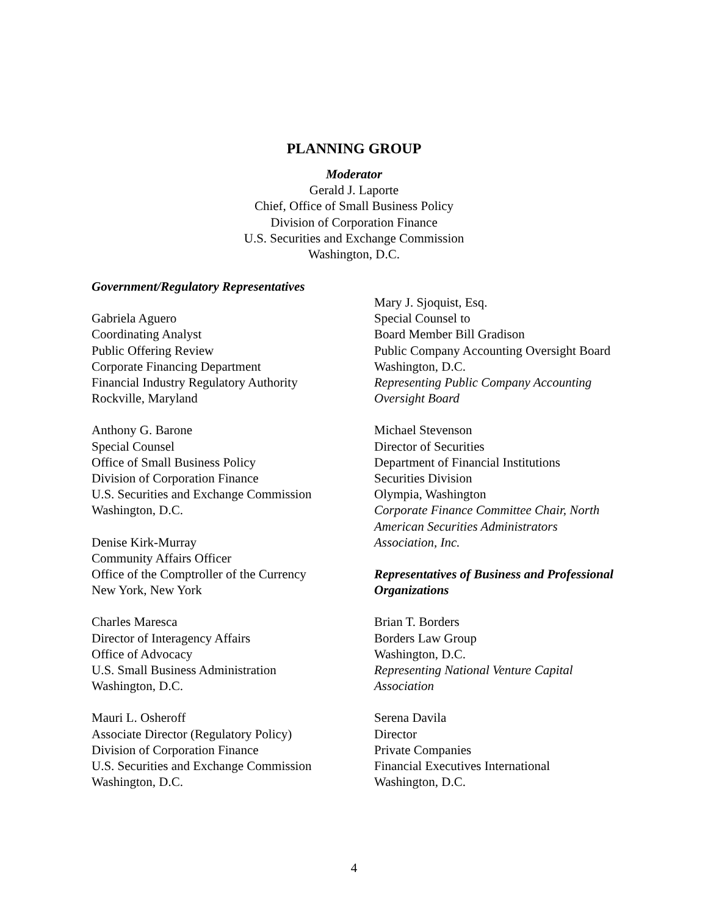PLANNING GROUP
Moderator
Gerald J. Laporte
Chief, Office of Small Business Policy
Division of Corporation Finance
U.S. Securities and Exchange Commission
Washington, D.C.
Government/Regulatory Representatives
Gabriela Aguero
Coordinating Analyst
Public Offering Review
Corporate Financing Department
Financial Industry Regulatory Authority
Rockville, Maryland
Anthony G. Barone
Special Counsel
Office of Small Business Policy
Division of Corporation Finance
U.S. Securities and Exchange Commission
Washington, D.C.
Denise Kirk-Murray
Community Affairs Officer
Office of the Comptroller of the Currency
New York, New York
Charles Maresca
Director of Interagency Affairs
Office of Advocacy
U.S. Small Business Administration
Washington, D.C.
Mauri L. Osheroff
Associate Director (Regulatory Policy)
Division of Corporation Finance
U.S. Securities and Exchange Commission
Washington, D.C.
Mary J. Sjoquist, Esq.
Special Counsel to
Board Member Bill Gradison
Public Company Accounting Oversight Board
Washington, D.C.
Representing Public Company Accounting Oversight Board
Michael Stevenson
Director of Securities
Department of Financial Institutions
Securities Division
Olympia, Washington
Corporate Finance Committee Chair, North American Securities Administrators Association, Inc.
Representatives of Business and Professional Organizations
Brian T. Borders
Borders Law Group
Washington, D.C.
Representing National Venture Capital Association
Serena Davila
Director
Private Companies
Financial Executives International
Washington, D.C.
4